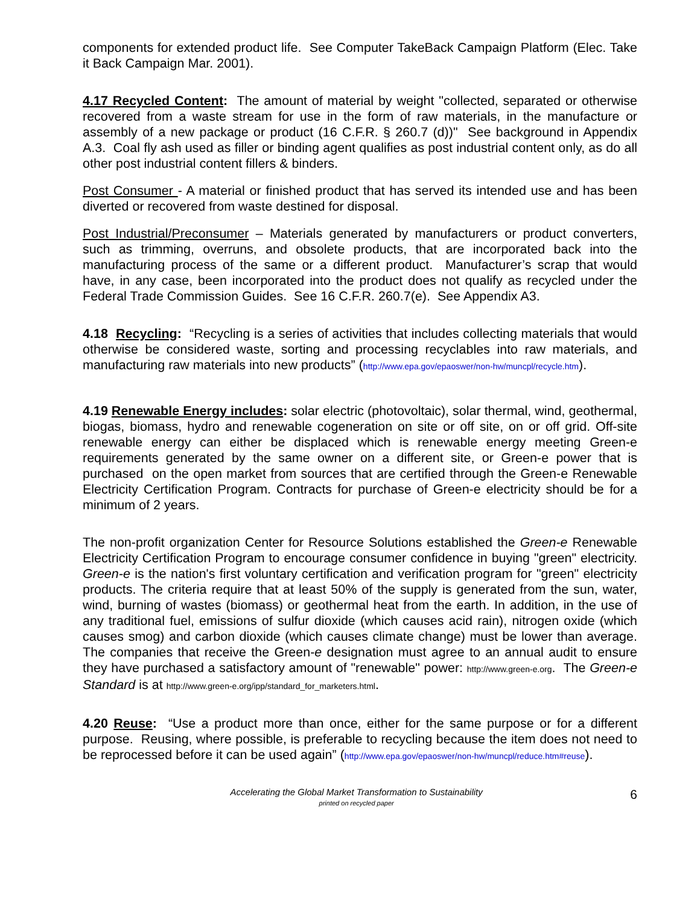components for extended product life. See Computer TakeBack Campaign Platform (Elec. Take it Back Campaign Mar. 2001).
4.17 Recycled Content: The amount of material by weight "collected, separated or otherwise recovered from a waste stream for use in the form of raw materials, in the manufacture or assembly of a new package or product (16 C.F.R. § 260.7 (d))" See background in Appendix A.3. Coal fly ash used as filler or binding agent qualifies as post industrial content only, as do all other post industrial content fillers & binders.
Post Consumer - A material or finished product that has served its intended use and has been diverted or recovered from waste destined for disposal.
Post Industrial/Preconsumer – Materials generated by manufacturers or product converters, such as trimming, overruns, and obsolete products, that are incorporated back into the manufacturing process of the same or a different product. Manufacturer’s scrap that would have, in any case, been incorporated into the product does not qualify as recycled under the Federal Trade Commission Guides. See 16 C.F.R. 260.7(e). See Appendix A3.
4.18 Recycling: “Recycling is a series of activities that includes collecting materials that would otherwise be considered waste, sorting and processing recyclables into raw materials, and manufacturing raw materials into new products” (http://www.epa.gov/epaoswer/non-hw/muncpl/recycle.htm).
4.19 Renewable Energy includes: solar electric (photovoltaic), solar thermal, wind, geothermal, biogas, biomass, hydro and renewable cogeneration on site or off site, on or off grid. Off-site renewable energy can either be displaced which is renewable energy meeting Green-e requirements generated by the same owner on a different site, or Green-e power that is purchased on the open market from sources that are certified through the Green-e Renewable Electricity Certification Program. Contracts for purchase of Green-e electricity should be for a minimum of 2 years.
The non-profit organization Center for Resource Solutions established the Green-e Renewable Electricity Certification Program to encourage consumer confidence in buying "green" electricity. Green-e is the nation's first voluntary certification and verification program for "green" electricity products. The criteria require that at least 50% of the supply is generated from the sun, water, wind, burning of wastes (biomass) or geothermal heat from the earth. In addition, in the use of any traditional fuel, emissions of sulfur dioxide (which causes acid rain), nitrogen oxide (which causes smog) and carbon dioxide (which causes climate change) must be lower than average. The companies that receive the Green-e designation must agree to an annual audit to ensure they have purchased a satisfactory amount of "renewable" power: http://www.green-e.org. The Green-e Standard is at http://www.green-e.org/ipp/standard_for_marketers.html.
4.20 Reuse: “Use a product more than once, either for the same purpose or for a different purpose. Reusing, where possible, is preferable to recycling because the item does not need to be reprocessed before it can be used again” (http://www.epa.gov/epaoswer/non-hw/muncpl/reduce.htm#reuse).
Accelerating the Global Market Transformation to Sustainability
printed on recycled paper
6